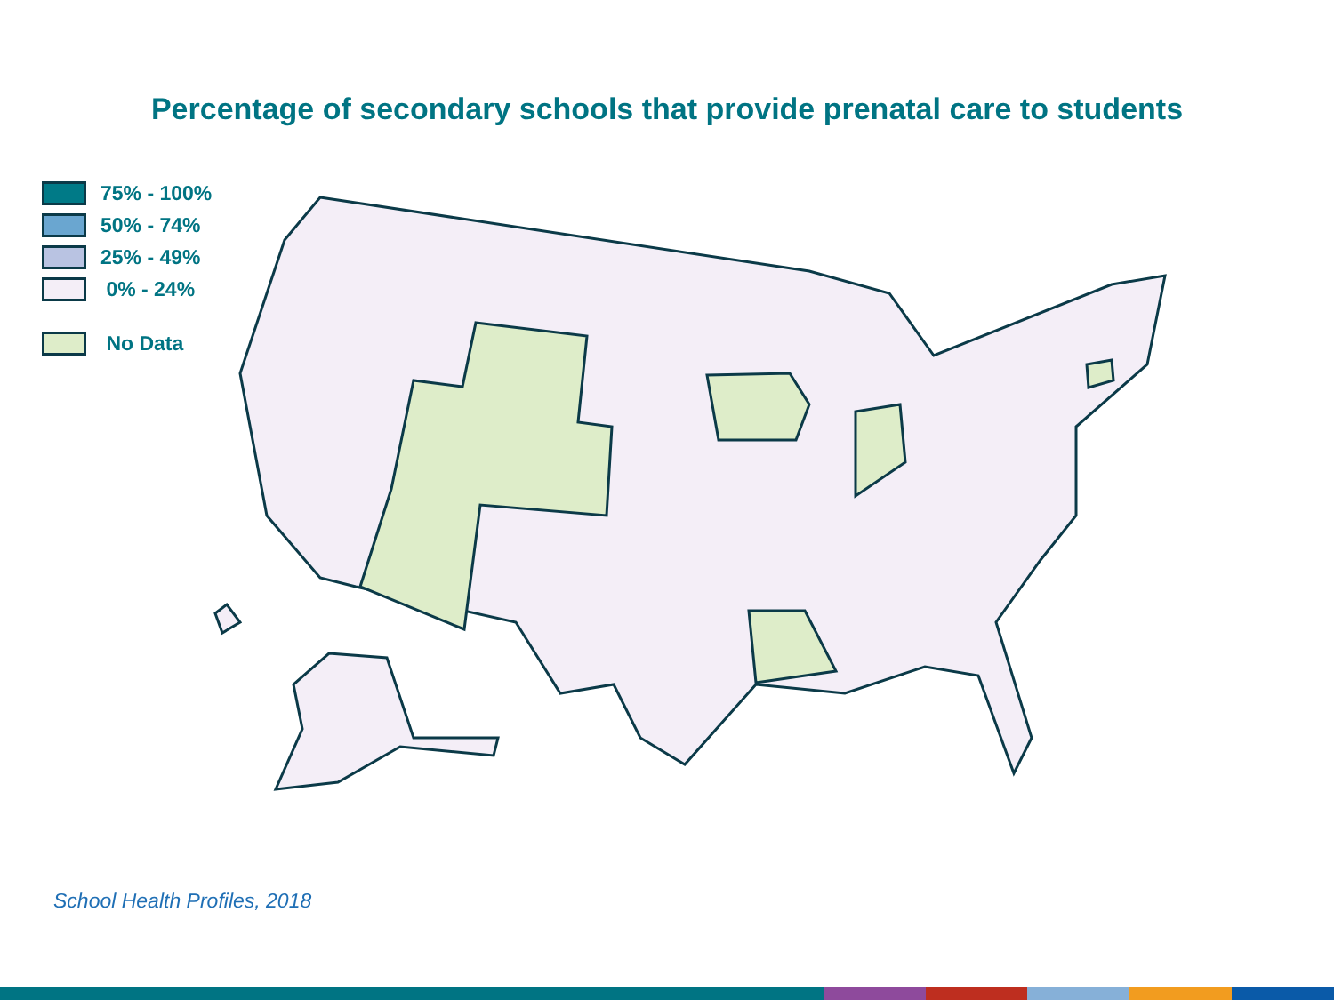Percentage of secondary schools that provide prenatal care to students
75% - 100%
50% - 74%
25% - 49%
0% - 24%
No Data
School Health Profiles, 2018